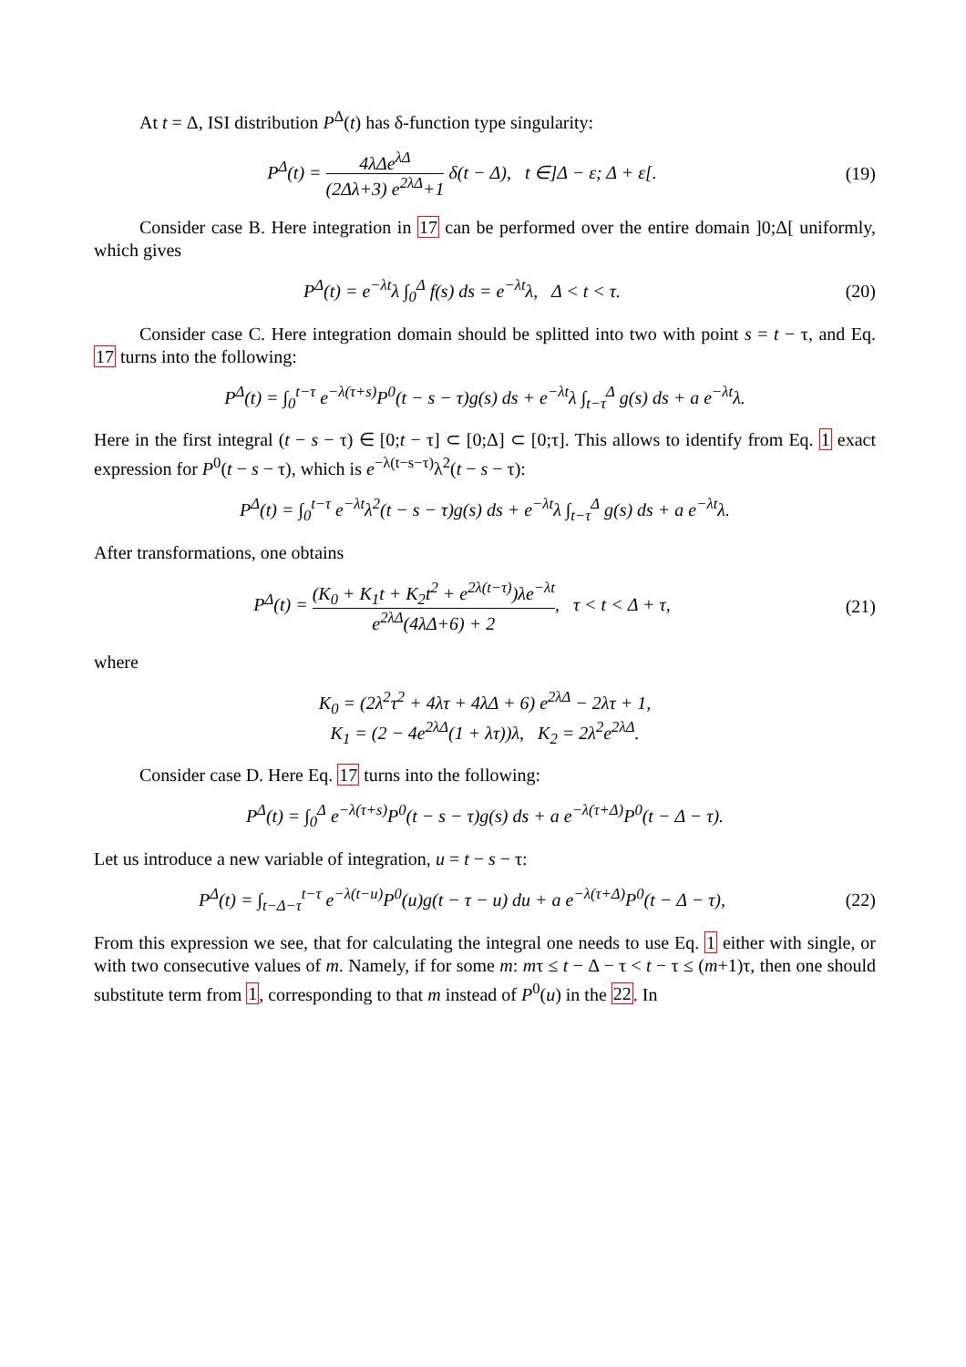At t = Δ, ISI distribution P<sup>Δ</sup>(t) has δ-function type singularity:
P<sup>Δ</sup>(t) = 4λΔe<sup>λΔ</sup> (2Δλ+3) e<sup>2λΔ</sup>+1 δ(t − Δ), t ∈]Δ − ε; Δ + ε[.
(19)
Consider case B. Here integration in 17 can be performed over the entire domain ]0;Δ[ uniformly, which gives
P<sup>Δ</sup>(t) = e<sup>−λt</sup>λ ∫<sub>0</sub><sup>Δ</sup> f(s) ds = e<sup>−λt</sup>λ, Δ < t < τ.
(20)
Consider case C. Here integration domain should be splitted into two with point s = t − τ, and Eq. 17 turns into the following:
P<sup>Δ</sup>(t) = ∫<sub>0</sub><sup>t−τ</sup> e<sup>−λ(τ+s)</sup>P<sup>0</sup>(t − s − τ)g(s) ds + e<sup>−λt</sup>λ ∫<sub>t−τ</sub><sup>Δ</sup> g(s) ds + a e<sup>−λt</sup>λ.
Here in the first integral (t − s − τ) ∈ [0;t − τ] ⊂ [0;Δ] ⊂ [0;τ]. This allows to identify from Eq. 1 exact expression for P<sup>0</sup>(t − s − τ), which is e<sup>−λ(t−s−τ)</sup>λ<sup>2</sup>(t − s − τ):
P<sup>Δ</sup>(t) = ∫<sub>0</sub><sup>t−τ</sup> e<sup>−λt</sup>λ<sup>2</sup>(t − s − τ)g(s) ds + e<sup>−λt</sup>λ ∫<sub>t−τ</sub><sup>Δ</sup> g(s) ds + a e<sup>−λt</sup>λ.
After transformations, one obtains
P<sup>Δ</sup>(t) = (K<sub>0</sub> + K<sub>1</sub>t + K<sub>2</sub>t<sup>2</sup> + e<sup>2λ(t−τ)</sup>)λe<sup>−λt</sup> e<sup>2λΔ</sup>(4λΔ+6) + 2, τ < t < Δ + τ,
(21)
where
K<sub>0</sub> = (2λ<sup>2</sup>τ<sup>2</sup> + 4λτ + 4λΔ + 6) e<sup>2λΔ</sup> − 2λτ + 1,
K<sub>1</sub> = (2 − 4e<sup>2λΔ</sup>(1 + λτ))λ, K<sub>2</sub> = 2λ<sup>2</sup>e<sup>2λΔ</sup>.
Consider case D. Here Eq. 17 turns into the following:
P<sup>Δ</sup>(t) = ∫<sub>0</sub><sup>Δ</sup> e<sup>−λ(τ+s)</sup>P<sup>0</sup>(t − s − τ)g(s) ds + a e<sup>−λ(τ+Δ)</sup>P<sup>0</sup>(t − Δ − τ).
Let us introduce a new variable of integration, u = t − s − τ:
P<sup>Δ</sup>(t) = ∫<sub>t−Δ−τ</sub><sup>t−τ</sup> e<sup>−λ(t−u)</sup>P<sup>0</sup>(u)g(t − τ − u) du + a e<sup>−λ(τ+Δ)</sup>P<sup>0</sup>(t − Δ − τ),
(22)
From this expression we see, that for calculating the integral one needs to use Eq. 1 either with single, or with two consecutive values of m. Namely, if for some m: mτ ≤ t − Δ − τ < t − τ ≤ (m+1)τ, then one should substitute term from 1, corresponding to that m instead of P<sup>0</sup>(u) in the 22. In